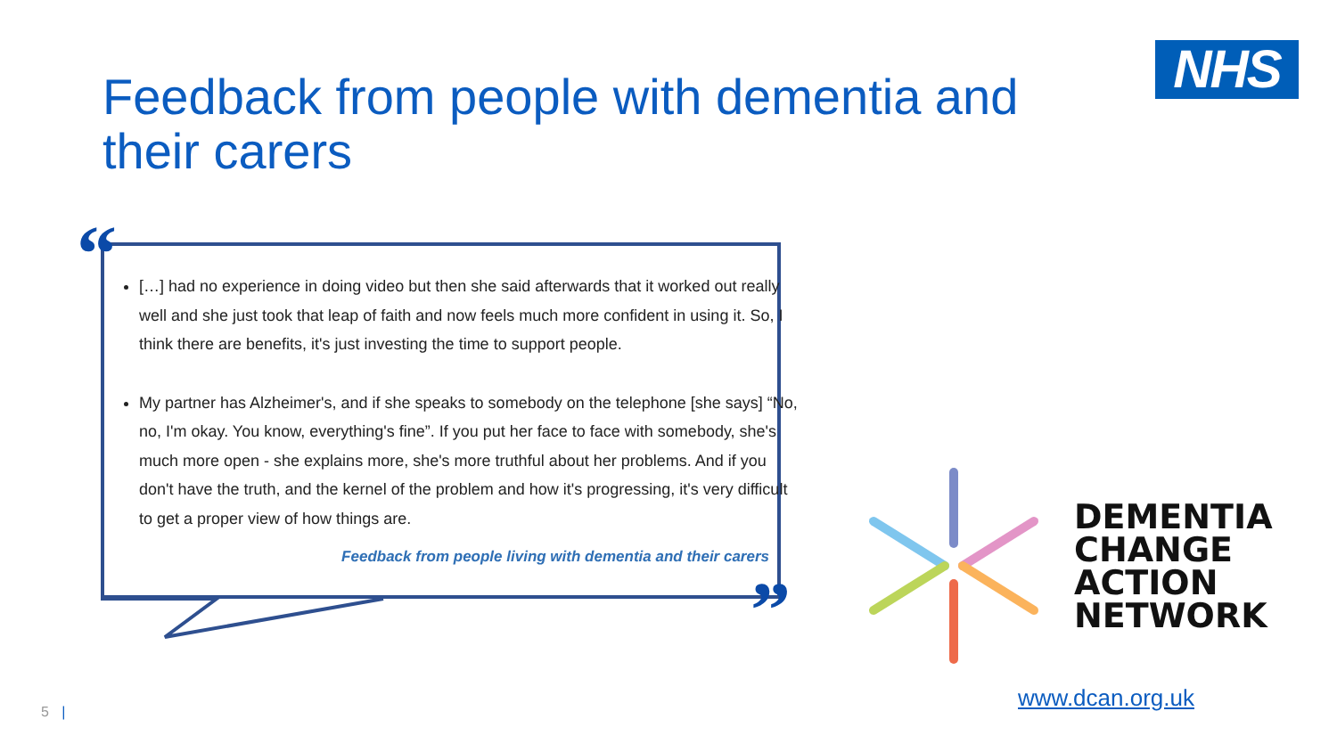Feedback from people with dementia and their carers
NHS
“
”
[…] had no experience in doing video but then she said afterwards that it worked out really well and she just took that leap of faith and now feels much more confident in using it. So, I think there are benefits, it's just investing the time to support people.
My partner has Alzheimer's, and if she speaks to somebody on the telephone [she says] “No, no, I'm okay. You know, everything's fine”. If you put her face to face with somebody, she's much more open - she explains more, she's more truthful about her problems. And if you don't have the truth, and the kernel of the problem and how it's progressing, it's very difficult to get a proper view of how things are.
Feedback from people living with dementia and their carers
DEMENTIA
CHANGE
ACTION
NETWORK
www.dcan.org.uk
5 |